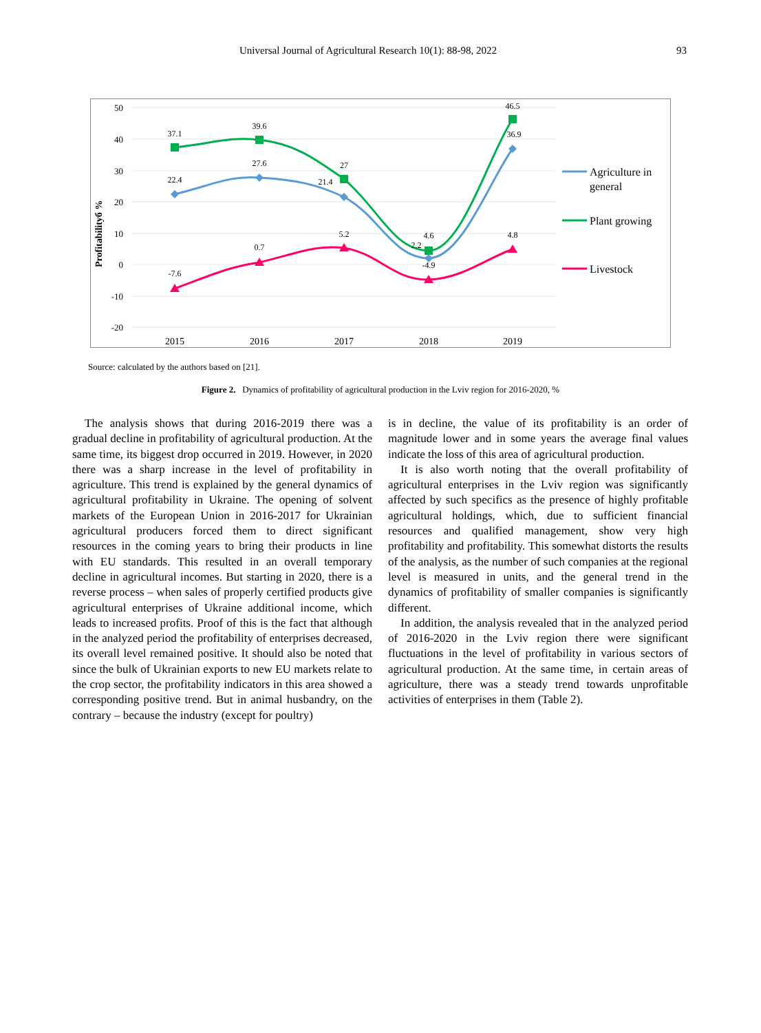Universal Journal of Agricultural Research 10(1): 88-98, 2022 93
50
40
30
20
10
0
-10
-20
Profitabilityб %
2015
2016
2017
2018
2019
37.1
39.6
27
4.6
46.5
22.4
27.6
21.4
2.2
36.9
-7.6
0.7
5.2
-4.9
4.8
Agriculture in
general
Plant growing
Livestock
Source: calculated by the authors based on [21].
Figure 2. Dynamics of profitability of agricultural production in the Lviv region for 2016-2020, %
The analysis shows that during 2016-2019 there was a gradual decline in profitability of agricultural production. At the same time, its biggest drop occurred in 2019. However, in 2020 there was a sharp increase in the level of profitability in agriculture. This trend is explained by the general dynamics of agricultural profitability in Ukraine. The opening of solvent markets of the European Union in 2016-2017 for Ukrainian agricultural producers forced them to direct significant resources in the coming years to bring their products in line with EU standards. This resulted in an overall temporary decline in agricultural incomes. But starting in 2020, there is a reverse process – when sales of properly certified products give agricultural enterprises of Ukraine additional income, which leads to increased profits. Proof of this is the fact that although in the analyzed period the profitability of enterprises decreased, its overall level remained positive. It should also be noted that since the bulk of Ukrainian exports to new EU markets relate to the crop sector, the profitability indicators in this area showed a corresponding positive trend. But in animal husbandry, on the contrary – because the industry (except for poultry)
is in decline, the value of its profitability is an order of magnitude lower and in some years the average final values indicate the loss of this area of agricultural production.
It is also worth noting that the overall profitability of agricultural enterprises in the Lviv region was significantly affected by such specifics as the presence of highly profitable agricultural holdings, which, due to sufficient financial resources and qualified management, show very high profitability and profitability. This somewhat distorts the results of the analysis, as the number of such companies at the regional level is measured in units, and the general trend in the dynamics of profitability of smaller companies is significantly different.
In addition, the analysis revealed that in the analyzed period of 2016-2020 in the Lviv region there were significant fluctuations in the level of profitability in various sectors of agricultural production. At the same time, in certain areas of agriculture, there was a steady trend towards unprofitable activities of enterprises in them (Table 2).